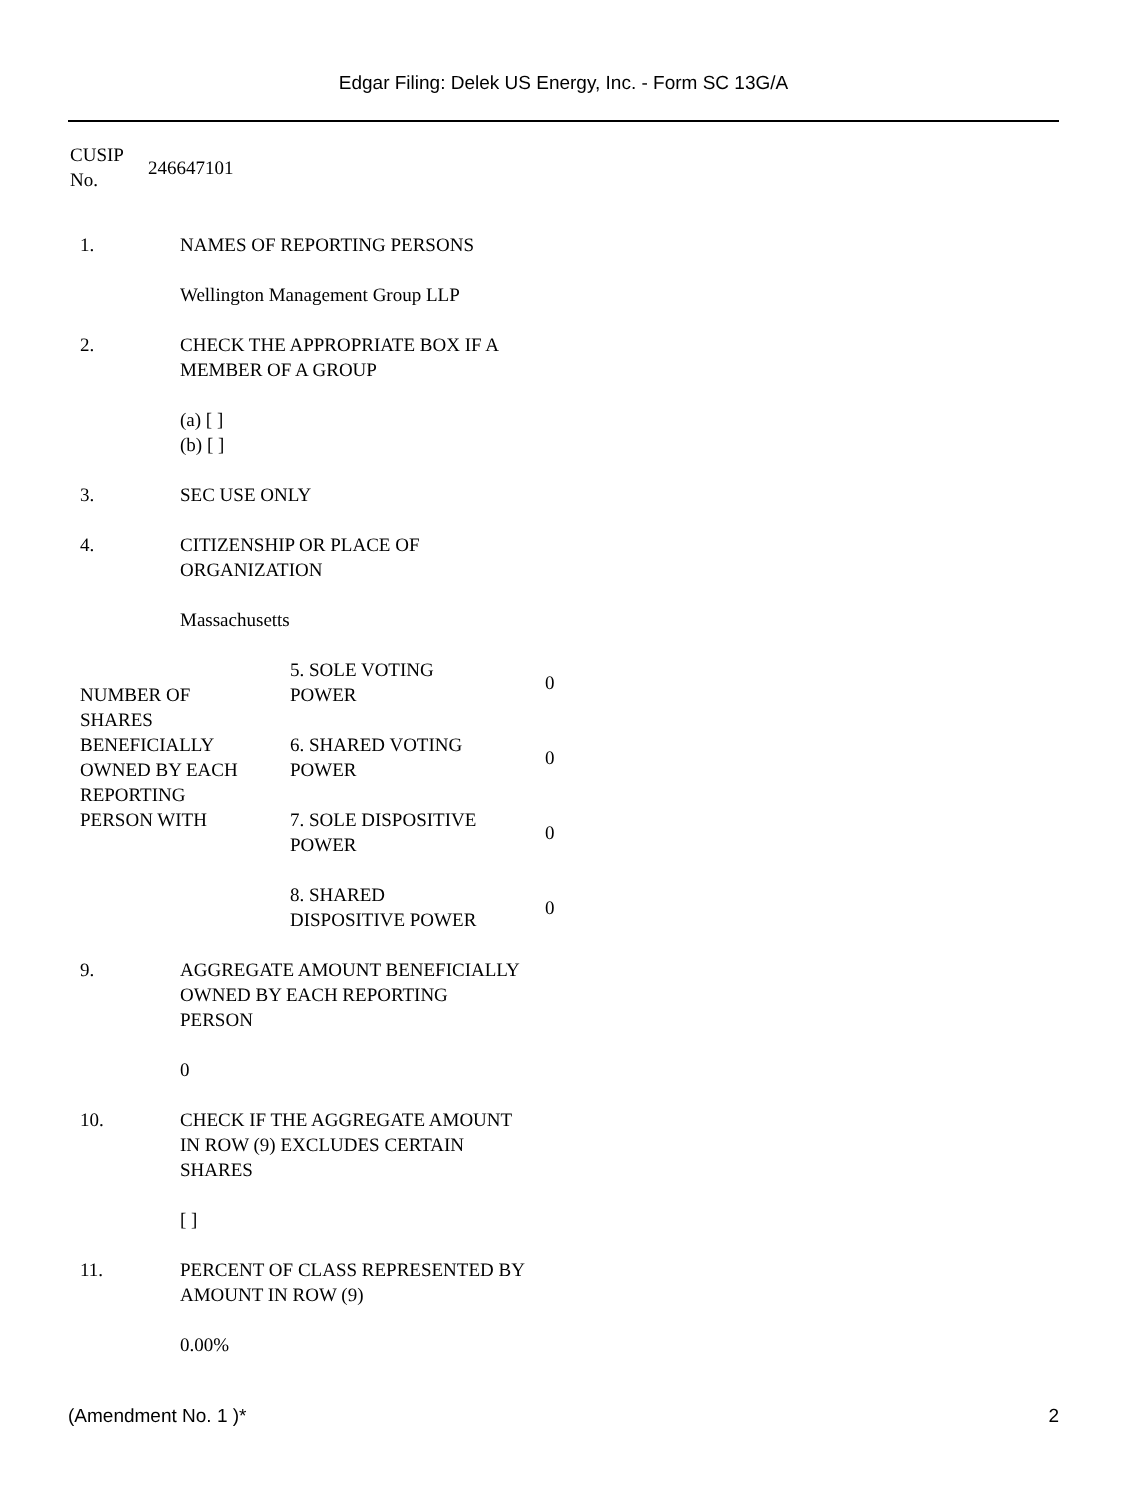Edgar Filing: Delek US Energy, Inc. - Form SC 13G/A
| CUSIP No. | 246647101 |
| 1. | NAMES OF REPORTING PERSONS |
| | Wellington Management Group LLP |
| 2. | CHECK THE APPROPRIATE BOX IF A MEMBER OF A GROUP |
| | (a) [ ] (b) [ ] |
| 3. | SEC USE ONLY |
| 4. | CITIZENSHIP OR PLACE OF ORGANIZATION |
| | Massachusetts |
| NUMBER OF SHARES BENEFICIALLY OWNED BY EACH REPORTING PERSON WITH | 5. SOLE VOTING POWER | 0 |
| | 6. SHARED VOTING POWER | 0 |
| | 7. SOLE DISPOSITIVE POWER | 0 |
| | 8. SHARED DISPOSITIVE POWER | 0 |
| 9. | AGGREGATE AMOUNT BENEFICIALLY OWNED BY EACH REPORTING PERSON |
| | 0 |
| 10. | CHECK IF THE AGGREGATE AMOUNT IN ROW (9) EXCLUDES CERTAIN SHARES |
| | [ ] |
| 11. | PERCENT OF CLASS REPRESENTED BY AMOUNT IN ROW (9) |
| | 0.00% |
(Amendment No. 1 )* 2